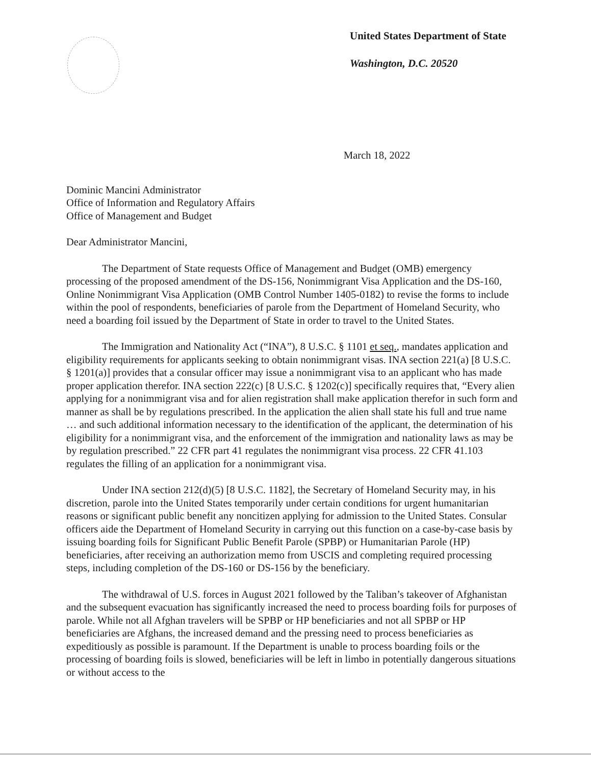United States Department of State
Washington, D.C. 20520
March 18, 2022
Dominic Mancini Administrator
Office of Information and Regulatory Affairs
Office of Management and Budget
Dear Administrator Mancini,
The Department of State requests Office of Management and Budget (OMB) emergency processing of the proposed amendment of the DS-156, Nonimmigrant Visa Application and the DS-160, Online Nonimmigrant Visa Application (OMB Control Number 1405-0182) to revise the forms to include within the pool of respondents, beneficiaries of parole from the Department of Homeland Security, who need a boarding foil issued by the Department of State in order to travel to the United States.
The Immigration and Nationality Act (“INA”), 8 U.S.C. § 1101 et seq., mandates application and eligibility requirements for applicants seeking to obtain nonimmigrant visas. INA section 221(a) [8 U.S.C. § 1201(a)] provides that a consular officer may issue a nonimmigrant visa to an applicant who has made proper application therefor. INA section 222(c) [8 U.S.C. § 1202(c)] specifically requires that, “Every alien applying for a nonimmigrant visa and for alien registration shall make application therefor in such form and manner as shall be by regulations prescribed. In the application the alien shall state his full and true name … and such additional information necessary to the identification of the applicant, the determination of his eligibility for a nonimmigrant visa, and the enforcement of the immigration and nationality laws as may be by regulation prescribed.” 22 CFR part 41 regulates the nonimmigrant visa process. 22 CFR 41.103 regulates the filling of an application for a nonimmigrant visa.
Under INA section 212(d)(5) [8 U.S.C. 1182], the Secretary of Homeland Security may, in his discretion, parole into the United States temporarily under certain conditions for urgent humanitarian reasons or significant public benefit any noncitizen applying for admission to the United States. Consular officers aide the Department of Homeland Security in carrying out this function on a case-by-case basis by issuing boarding foils for Significant Public Benefit Parole (SPBP) or Humanitarian Parole (HP) beneficiaries, after receiving an authorization memo from USCIS and completing required processing steps, including completion of the DS-160 or DS-156 by the beneficiary.
The withdrawal of U.S. forces in August 2021 followed by the Taliban’s takeover of Afghanistan and the subsequent evacuation has significantly increased the need to process boarding foils for purposes of parole. While not all Afghan travelers will be SPBP or HP beneficiaries and not all SPBP or HP beneficiaries are Afghans, the increased demand and the pressing need to process beneficiaries as expeditiously as possible is paramount. If the Department is unable to process boarding foils or the processing of boarding foils is slowed, beneficiaries will be left in limbo in potentially dangerous situations or without access to the